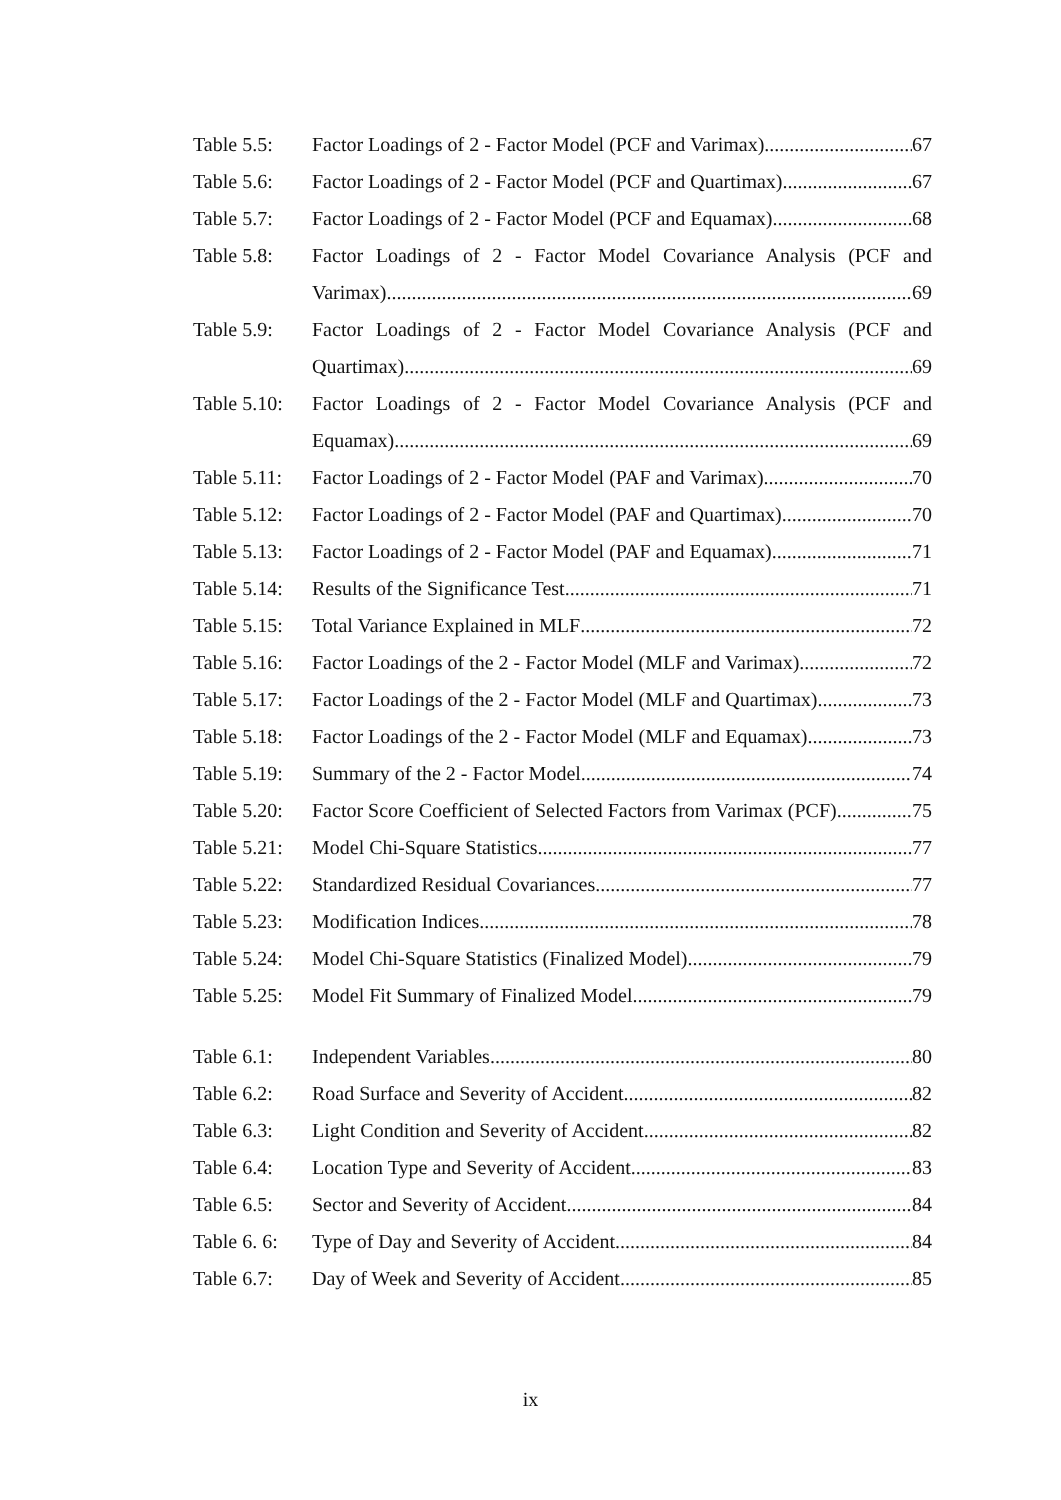Table 5.5:
Factor Loadings of 2 - Factor Model (PCF and Varimax) 67
Table 5.6:
Factor Loadings of 2 - Factor Model (PCF and Quartimax) 67
Table 5.7:
Factor Loadings of 2 - Factor Model (PCF and Equamax) 68
Table 5.8:
Factor Loadings of 2 - Factor Model Covariance Analysis (PCF and
Varimax) 69
Table 5.9:
Factor Loadings of 2 - Factor Model Covariance Analysis (PCF and
Quartimax) 69
Table 5.10:
Factor Loadings of 2 - Factor Model Covariance Analysis (PCF and
Equamax) 69
Table 5.11:
Factor Loadings of 2 - Factor Model (PAF and Varimax) 70
Table 5.12:
Factor Loadings of 2 - Factor Model (PAF and Quartimax) 70
Table 5.13:
Factor Loadings of 2 - Factor Model (PAF and Equamax) 71
Table 5.14:
Results of the Significance Test 71
Table 5.15:
Total Variance Explained in MLF 72
Table 5.16:
Factor Loadings of the 2 - Factor Model (MLF and Varimax) 72
Table 5.17:
Factor Loadings of the 2 - Factor Model (MLF and Quartimax) 73
Table 5.18:
Factor Loadings of the 2 - Factor Model (MLF and Equamax) 73
Table 5.19:
Summary of the 2 - Factor Model 74
Table 5.20:
Factor Score Coefficient of Selected Factors from Varimax (PCF) 75
Table 5.21:
Model Chi-Square Statistics 77
Table 5.22:
Standardized Residual Covariances 77
Table 5.23:
Modification Indices 78
Table 5.24:
Model Chi-Square Statistics (Finalized Model) 79
Table 5.25:
Model Fit Summary of Finalized Model 79
Table 6.1:
Independent Variables 80
Table 6.2:
Road Surface and Severity of Accident 82
Table 6.3:
Light Condition and Severity of Accident 82
Table 6.4:
Location Type and Severity of Accident 83
Table 6.5:
Sector and Severity of Accident 84
Table 6. 6:
Type of Day and Severity of Accident 84
Table 6.7:
Day of Week and Severity of Accident 85
ix